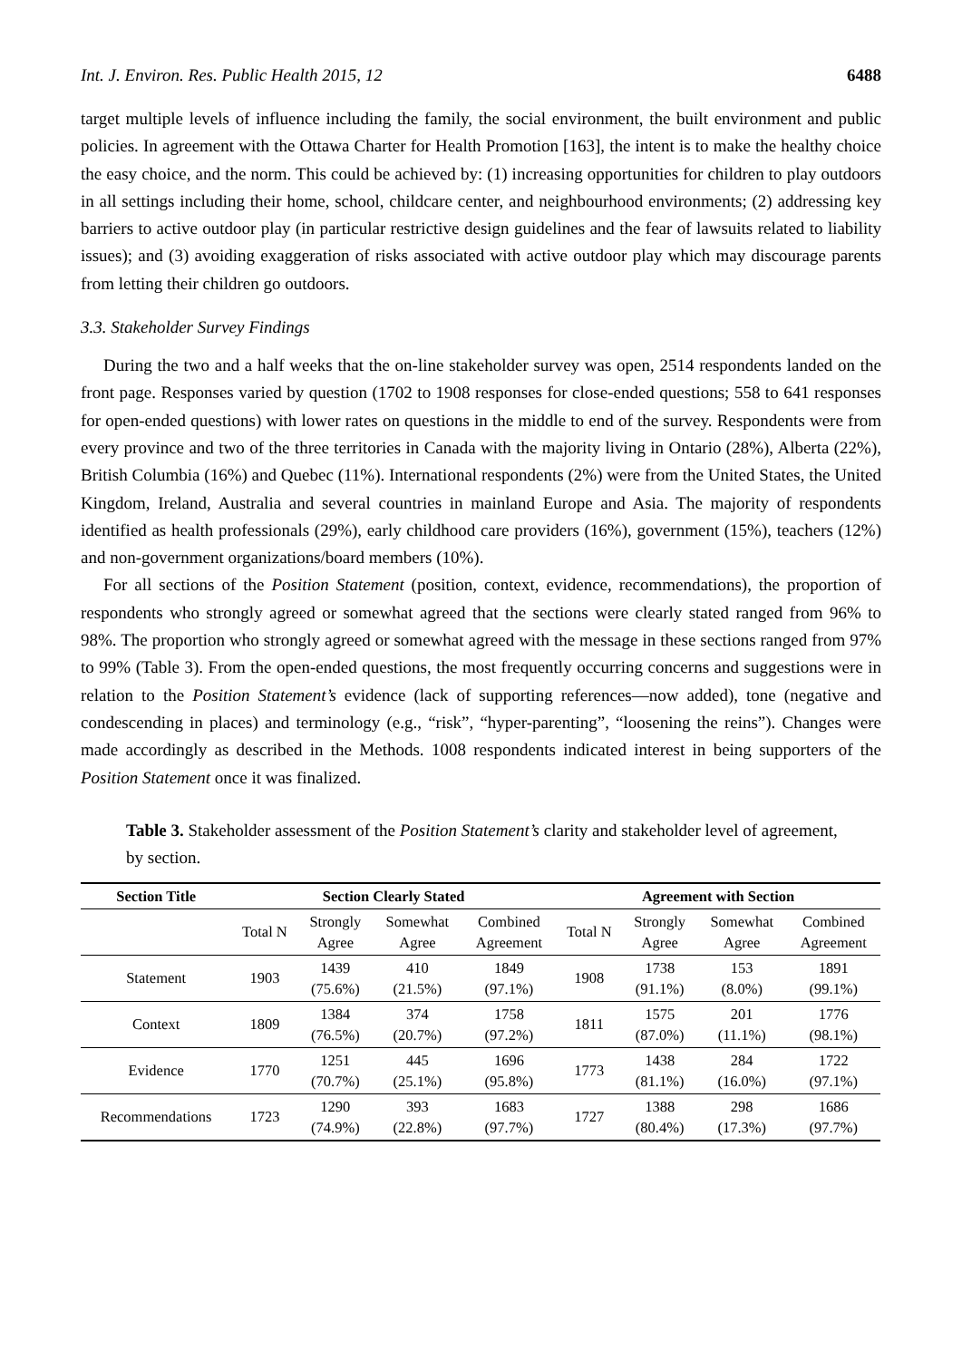Int. J. Environ. Res. Public Health 2015, 12 6488
target multiple levels of influence including the family, the social environment, the built environment and public policies. In agreement with the Ottawa Charter for Health Promotion [163], the intent is to make the healthy choice the easy choice, and the norm. This could be achieved by: (1) increasing opportunities for children to play outdoors in all settings including their home, school, childcare center, and neighbourhood environments; (2) addressing key barriers to active outdoor play (in particular restrictive design guidelines and the fear of lawsuits related to liability issues); and (3) avoiding exaggeration of risks associated with active outdoor play which may discourage parents from letting their children go outdoors.
3.3. Stakeholder Survey Findings
During the two and a half weeks that the on-line stakeholder survey was open, 2514 respondents landed on the front page. Responses varied by question (1702 to 1908 responses for close-ended questions; 558 to 641 responses for open-ended questions) with lower rates on questions in the middle to end of the survey. Respondents were from every province and two of the three territories in Canada with the majority living in Ontario (28%), Alberta (22%), British Columbia (16%) and Quebec (11%). International respondents (2%) were from the United States, the United Kingdom, Ireland, Australia and several countries in mainland Europe and Asia. The majority of respondents identified as health professionals (29%), early childhood care providers (16%), government (15%), teachers (12%) and non-government organizations/board members (10%).
For all sections of the Position Statement (position, context, evidence, recommendations), the proportion of respondents who strongly agreed or somewhat agreed that the sections were clearly stated ranged from 96% to 98%. The proportion who strongly agreed or somewhat agreed with the message in these sections ranged from 97% to 99% (Table 3). From the open-ended questions, the most frequently occurring concerns and suggestions were in relation to the Position Statement’s evidence (lack of supporting references—now added), tone (negative and condescending in places) and terminology (e.g., “risk”, “hyper-parenting”, “loosening the reins”). Changes were made accordingly as described in the Methods. 1008 respondents indicated interest in being supporters of the Position Statement once it was finalized.
Table 3. Stakeholder assessment of the Position Statement’s clarity and stakeholder level of agreement, by section.
| Section Title | Section Clearly Stated | | | | Agreement with Section | | | |
| --- | --- | --- | --- | --- | --- | --- | --- | --- |
| | Total N | Strongly Agree | Somewhat Agree | Combined Agreement | Total N | Strongly Agree | Somewhat Agree | Combined Agreement |
| Statement | 1903 | 1439 (75.6%) | 410 (21.5%) | 1849 (97.1%) | 1908 | 1738 (91.1%) | 153 (8.0%) | 1891 (99.1%) |
| Context | 1809 | 1384 (76.5%) | 374 (20.7%) | 1758 (97.2%) | 1811 | 1575 (87.0%) | 201 (11.1%) | 1776 (98.1%) |
| Evidence | 1770 | 1251 (70.7%) | 445 (25.1%) | 1696 (95.8%) | 1773 | 1438 (81.1%) | 284 (16.0%) | 1722 (97.1%) |
| Recommendations | 1723 | 1290 (74.9%) | 393 (22.8%) | 1683 (97.7%) | 1727 | 1388 (80.4%) | 298 (17.3%) | 1686 (97.7%) |